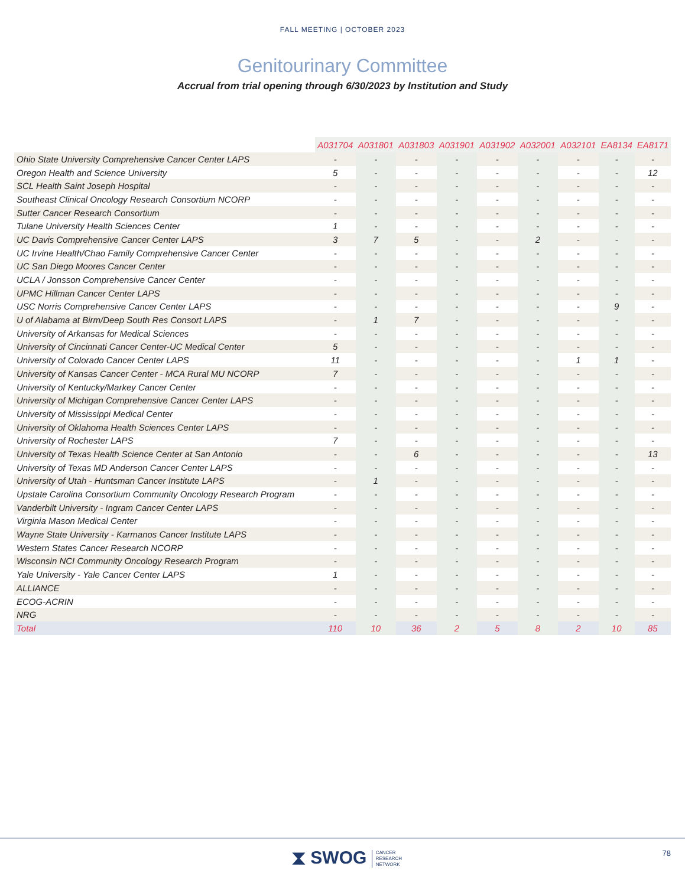FALL MEETING | OCTOBER 2023
Genitourinary Committee
Accrual from trial opening through 6/30/2023 by Institution and Study
| | A031704 | A031801 | A031803 | A031901 | A031902 | A032001 | A032101 | EA8134 | EA8171 |
| --- | --- | --- | --- | --- | --- | --- | --- | --- | --- |
| Ohio State University Comprehensive Cancer Center LAPS | - | - | - | - | - | - | - | - | - |
| Oregon Health and Science University | 5 | - | - | - | - | - | - | - | 12 |
| SCL Health Saint Joseph Hospital | - | - | - | - | - | - | - | - | - |
| Southeast Clinical Oncology Research Consortium NCORP | - | - | - | - | - | - | - | - | - |
| Sutter Cancer Research Consortium | - | - | - | - | - | - | - | - | - |
| Tulane University Health Sciences Center | 1 | - | - | - | - | - | - | - | - |
| UC Davis Comprehensive Cancer Center LAPS | 3 | 7 | 5 | - | - | 2 | - | - | - |
| UC Irvine Health/Chao Family Comprehensive Cancer Center | - | - | - | - | - | - | - | - | - |
| UC San Diego Moores Cancer Center | - | - | - | - | - | - | - | - | - |
| UCLA / Jonsson Comprehensive Cancer Center | - | - | - | - | - | - | - | - | - |
| UPMC Hillman Cancer Center LAPS | - | - | - | - | - | - | - | - | - |
| USC Norris Comprehensive Cancer Center LAPS | - | - | - | - | - | - | - | 9 | - |
| U of Alabama at Birm/Deep South Res Consort LAPS | - | 1 | 7 | - | - | - | - | - | - |
| University of Arkansas for Medical Sciences | - | - | - | - | - | - | - | - | - |
| University of Cincinnati Cancer Center-UC Medical Center | 5 | - | - | - | - | - | - | - | - |
| University of Colorado Cancer Center LAPS | 11 | - | - | - | - | - | 1 | 1 | - |
| University of Kansas Cancer Center - MCA Rural MU NCORP | 7 | - | - | - | - | - | - | - | - |
| University of Kentucky/Markey Cancer Center | - | - | - | - | - | - | - | - | - |
| University of Michigan Comprehensive Cancer Center LAPS | - | - | - | - | - | - | - | - | - |
| University of Mississippi Medical Center | - | - | - | - | - | - | - | - | - |
| University of Oklahoma Health Sciences Center LAPS | - | - | - | - | - | - | - | - | - |
| University of Rochester LAPS | 7 | - | - | - | - | - | - | - | - |
| University of Texas Health Science Center at San Antonio | - | - | 6 | - | - | - | - | - | 13 |
| University of Texas MD Anderson Cancer Center LAPS | - | - | - | - | - | - | - | - | - |
| University of Utah - Huntsman Cancer Institute LAPS | - | 1 | - | - | - | - | - | - | - |
| Upstate Carolina Consortium Community Oncology Research Program | - | - | - | - | - | - | - | - | - |
| Vanderbilt University - Ingram Cancer Center LAPS | - | - | - | - | - | - | - | - | - |
| Virginia Mason Medical Center | - | - | - | - | - | - | - | - | - |
| Wayne State University - Karmanos Cancer Institute LAPS | - | - | - | - | - | - | - | - | - |
| Western States Cancer Research NCORP | - | - | - | - | - | - | - | - | - |
| Wisconsin NCI Community Oncology Research Program | - | - | - | - | - | - | - | - | - |
| Yale University - Yale Cancer Center LAPS | 1 | - | - | - | - | - | - | - | - |
| ALLIANCE | - | - | - | - | - | - | - | - | - |
| ECOG-ACRIN | - | - | - | - | - | - | - | - | - |
| NRG | - | - | - | - | - | - | - | - | - |
| Total | 110 | 10 | 36 | 2 | 5 | 8 | 2 | 10 | 85 |
⧗ SWOG CANCER
RESEARCH
NETWORK
78